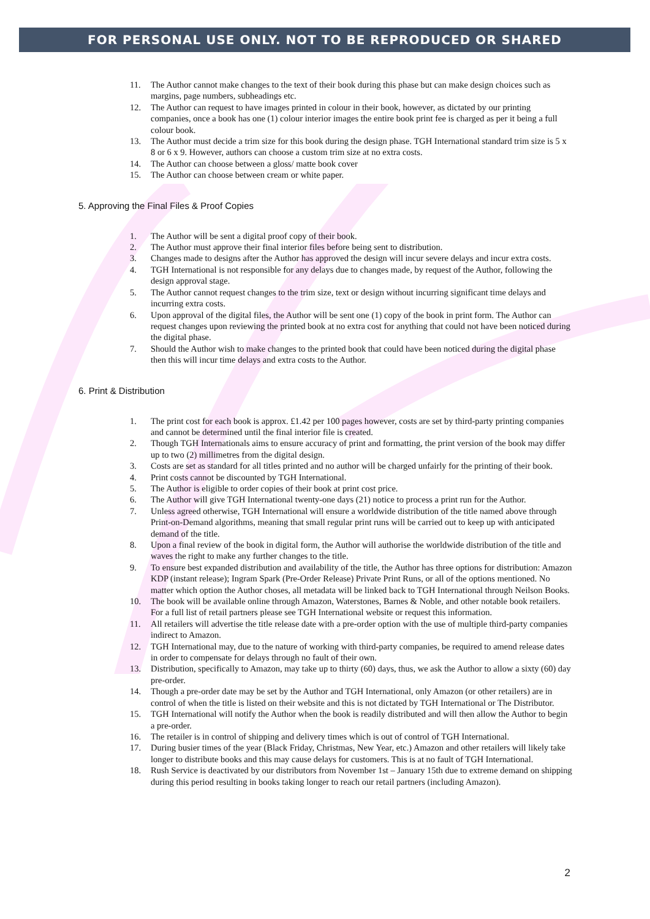FOR PERSONAL USE ONLY. NOT TO BE REPRODUCED OR SHARED
11. The Author cannot make changes to the text of their book during this phase but can make design choices such as margins, page numbers, subheadings etc.
12. The Author can request to have images printed in colour in their book, however, as dictated by our printing companies, once a book has one (1) colour interior images the entire book print fee is charged as per it being a full colour book.
13. The Author must decide a trim size for this book during the design phase. TGH International standard trim size is 5 x 8 or 6 x 9. However, authors can choose a custom trim size at no extra costs.
14. The Author can choose between a gloss/ matte book cover
15. The Author can choose between cream or white paper.
5. Approving the Final Files & Proof Copies
1. The Author will be sent a digital proof copy of their book.
2. The Author must approve their final interior files before being sent to distribution.
3. Changes made to designs after the Author has approved the design will incur severe delays and incur extra costs.
4. TGH International is not responsible for any delays due to changes made, by request of the Author, following the design approval stage.
5. The Author cannot request changes to the trim size, text or design without incurring significant time delays and incurring extra costs.
6. Upon approval of the digital files, the Author will be sent one (1) copy of the book in print form. The Author can request changes upon reviewing the printed book at no extra cost for anything that could not have been noticed during the digital phase.
7. Should the Author wish to make changes to the printed book that could have been noticed during the digital phase then this will incur time delays and extra costs to the Author.
6. Print & Distribution
1. The print cost for each book is approx. £1.42 per 100 pages however, costs are set by third-party printing companies and cannot be determined until the final interior file is created.
2. Though TGH Internationals aims to ensure accuracy of print and formatting, the print version of the book may differ up to two (2) millimetres from the digital design.
3. Costs are set as standard for all titles printed and no author will be charged unfairly for the printing of their book.
4. Print costs cannot be discounted by TGH International.
5. The Author is eligible to order copies of their book at print cost price.
6. The Author will give TGH International twenty-one days (21) notice to process a print run for the Author.
7. Unless agreed otherwise, TGH International will ensure a worldwide distribution of the title named above through Print-on-Demand algorithms, meaning that small regular print runs will be carried out to keep up with anticipated demand of the title.
8. Upon a final review of the book in digital form, the Author will authorise the worldwide distribution of the title and waves the right to make any further changes to the title.
9. To ensure best expanded distribution and availability of the title, the Author has three options for distribution: Amazon KDP (instant release); Ingram Spark (Pre-Order Release) Private Print Runs, or all of the options mentioned. No matter which option the Author choses, all metadata will be linked back to TGH International through Neilson Books.
10. The book will be available online through Amazon, Waterstones, Barnes & Noble, and other notable book retailers. For a full list of retail partners please see TGH International website or request this information.
11. All retailers will advertise the title release date with a pre-order option with the use of multiple third-party companies indirect to Amazon.
12. TGH International may, due to the nature of working with third-party companies, be required to amend release dates in order to compensate for delays through no fault of their own.
13. Distribution, specifically to Amazon, may take up to thirty (60) days, thus, we ask the Author to allow a sixty (60) day pre-order.
14. Though a pre-order date may be set by the Author and TGH International, only Amazon (or other retailers) are in control of when the title is listed on their website and this is not dictated by TGH International or The Distributor.
15. TGH International will notify the Author when the book is readily distributed and will then allow the Author to begin a pre-order.
16. The retailer is in control of shipping and delivery times which is out of control of TGH International.
17. During busier times of the year (Black Friday, Christmas, New Year, etc.) Amazon and other retailers will likely take longer to distribute books and this may cause delays for customers. This is at no fault of TGH International.
18. Rush Service is deactivated by our distributors from November 1st – January 15th due to extreme demand on shipping during this period resulting in books taking longer to reach our retail partners (including Amazon).
2